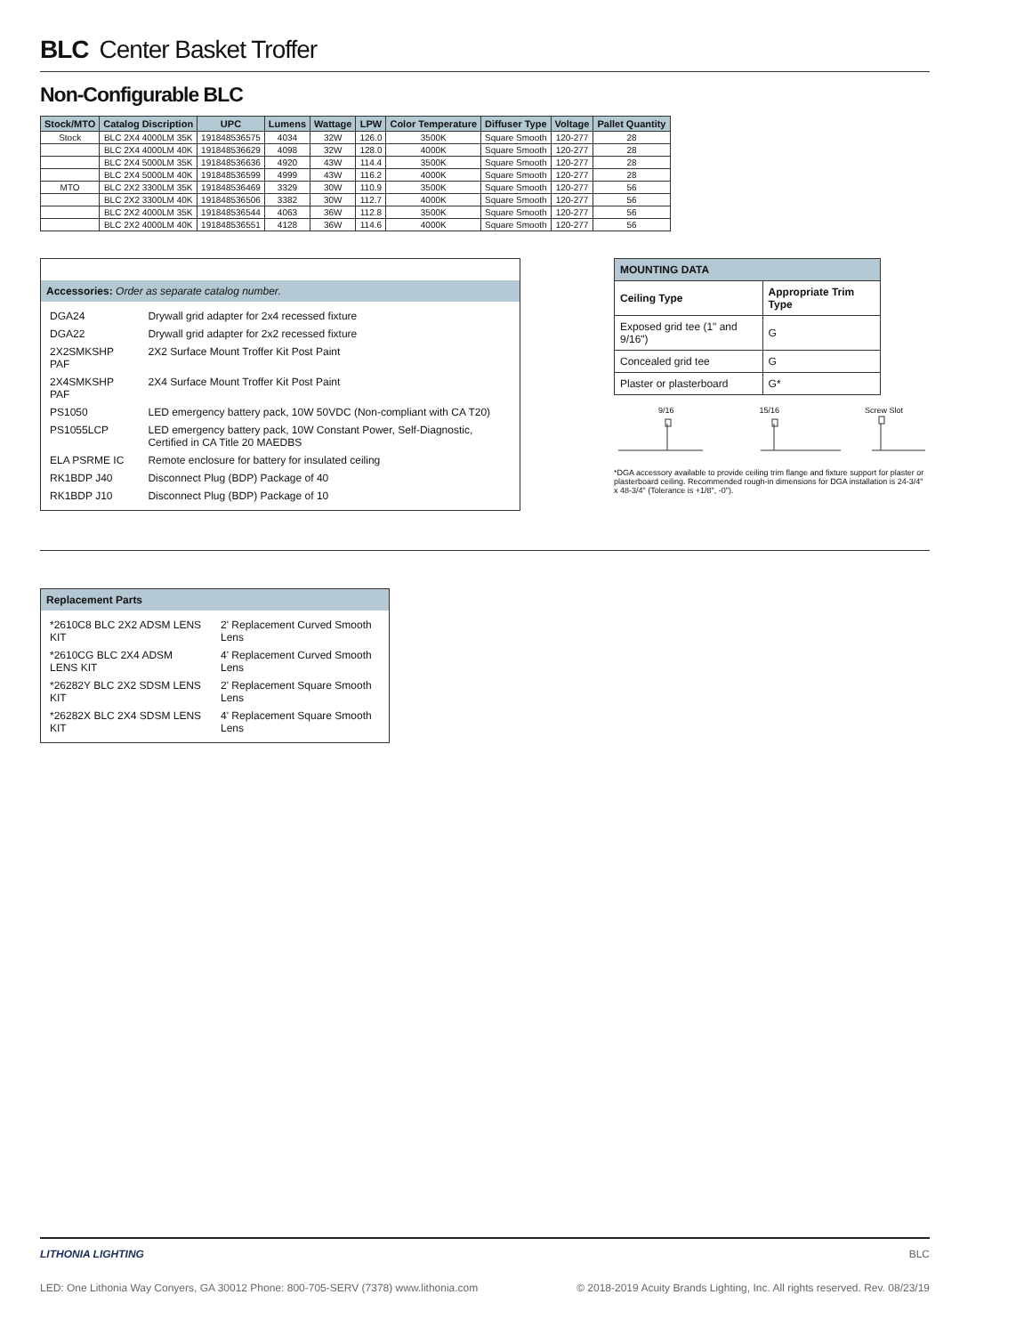BLC Center Basket Troffer
Non-Configurable BLC
| Stock/MTO | Catalog Discription | UPC | Lumens | Wattage | LPW | Color Temperature | Diffuser Type | Voltage | Pallet Quantity |
| --- | --- | --- | --- | --- | --- | --- | --- | --- | --- |
| Stock | BLC 2X4 4000LM 35K | 191848536575 | 4034 | 32W | 126.0 | 3500K | Square Smooth | 120-277 | 28 |
| | BLC 2X4 4000LM 40K | 191848536629 | 4098 | 32W | 128.0 | 4000K | Square Smooth | 120-277 | 28 |
| | BLC 2X4 5000LM 35K | 191848536636 | 4920 | 43W | 114.4 | 3500K | Square Smooth | 120-277 | 28 |
| | BLC 2X4 5000LM 40K | 191848536599 | 4999 | 43W | 116.2 | 4000K | Square Smooth | 120-277 | 28 |
| MTO | BLC 2X2 3300LM 35K | 191848536469 | 3329 | 30W | 110.9 | 3500K | Square Smooth | 120-277 | 56 |
| | BLC 2X2 3300LM 40K | 191848536506 | 3382 | 30W | 112.7 | 4000K | Square Smooth | 120-277 | 56 |
| | BLC 2X2 4000LM 35K | 191848536544 | 4063 | 36W | 112.8 | 3500K | Square Smooth | 120-277 | 56 |
| | BLC 2X2 4000LM 40K | 191848536551 | 4128 | 36W | 114.6 | 4000K | Square Smooth | 120-277 | 56 |
Accessories: Order as separate catalog number.
| DGA24 | Drywall grid adapter for 2x4 recessed fixture |
| DGA22 | Drywall grid adapter for 2x2 recessed fixture |
| 2X2SMKSHP PAF | 2X2 Surface Mount Troffer Kit Post Paint |
| 2X4SMKSHP PAF | 2X4 Surface Mount Troffer Kit Post Paint |
| PS1050 | LED emergency battery pack, 10W 50VDC (Non-compliant with CA T20) |
| PS1055LCP | LED emergency battery pack, 10W Constant Power, Self-Diagnostic, Certified in CA Title 20 MAEDBS |
| ELA PSRME IC | Remote enclosure for battery for insulated ceiling |
| RK1BDP J40 | Disconnect Plug (BDP) Package of 40 |
| RK1BDP J10 | Disconnect Plug (BDP) Package of 10 |
| MOUNTING DATA | |
| --- | --- |
| Ceiling Type | Appropriate Trim Type |
| Exposed grid tee (1" and 9/16") | G |
| Concealed grid tee | G |
| Plaster or plasterboard | G* |
9/16 15/16 Screw Slot
*DGA accessory available to provide ceiling trim flange and fixture support for plaster or plasterboard ceiling. Recommended rough-in dimensions for DGA installation is 24-3/4" x 48-3/4" (Tolerance is +1/8", -0").
Replacement Parts
| *2610C8 BLC 2X2 ADSM LENS KIT | 2' Replacement Curved Smooth Lens |
| *2610CG BLC 2X4 ADSM LENS KIT | 4' Replacement Curved Smooth Lens |
| *26282Y BLC 2X2 SDSM LENS KIT | 2' Replacement Square Smooth Lens |
| *26282X BLC 2X4 SDSM LENS KIT | 4' Replacement Square Smooth Lens |
LITHONIA LIGHTING BLC
LED: One Lithonia Way Conyers, GA 30012 Phone: 800-705-SERV (7378) www.lithonia.com © 2018-2019 Acuity Brands Lighting, Inc. All rights reserved. Rev. 08/23/19